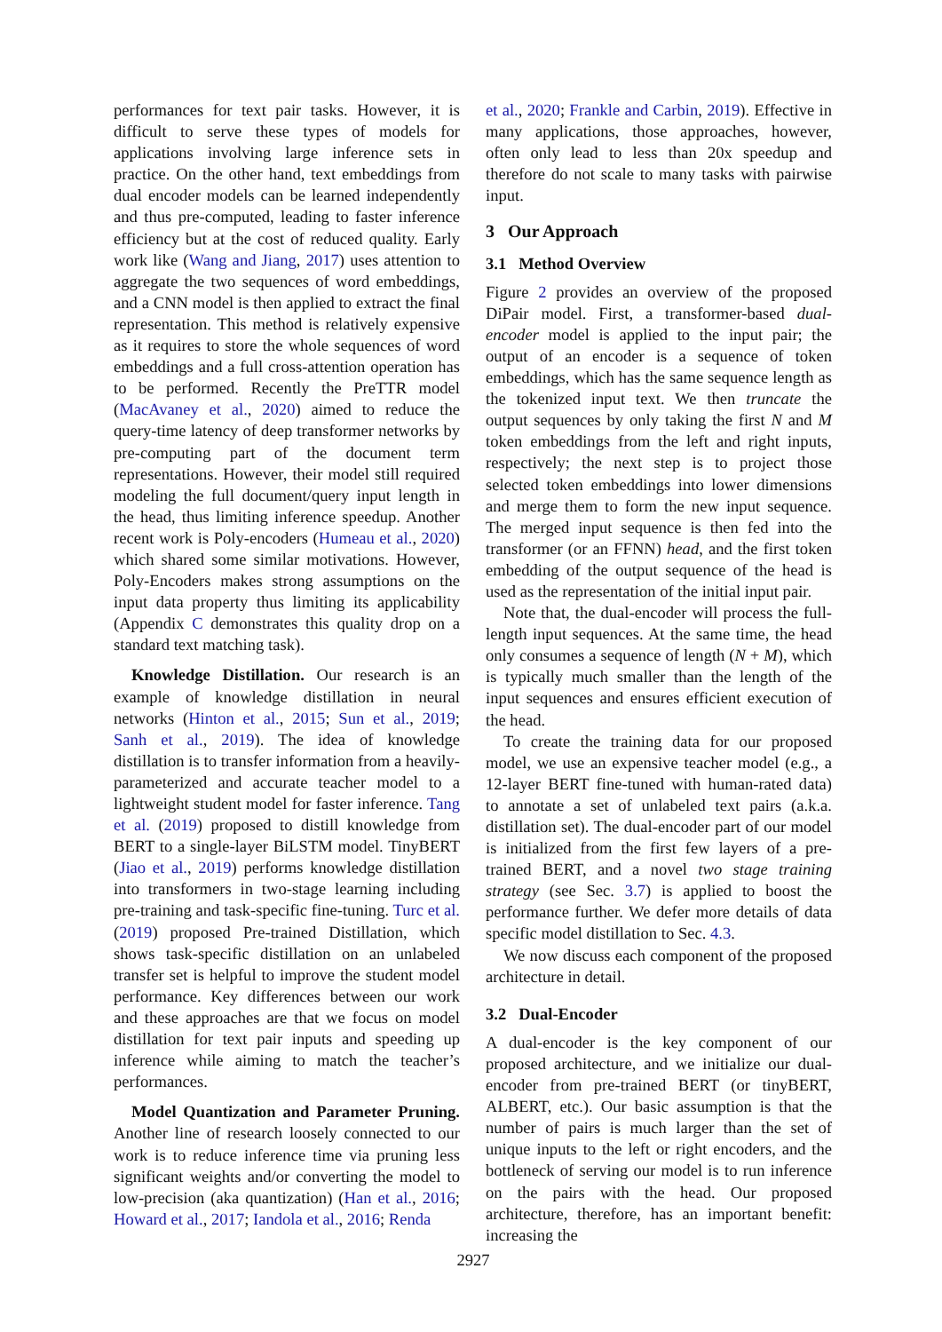performances for text pair tasks. However, it is difficult to serve these types of models for applications involving large inference sets in practice. On the other hand, text embeddings from dual encoder models can be learned independently and thus pre-computed, leading to faster inference efficiency but at the cost of reduced quality. Early work like (Wang and Jiang, 2017) uses attention to aggregate the two sequences of word embeddings, and a CNN model is then applied to extract the final representation. This method is relatively expensive as it requires to store the whole sequences of word embeddings and a full cross-attention operation has to be performed. Recently the PreTTR model (MacAvaney et al., 2020) aimed to reduce the query-time latency of deep transformer networks by pre-computing part of the document term representations. However, their model still required modeling the full document/query input length in the head, thus limiting inference speedup. Another recent work is Poly-encoders (Humeau et al., 2020) which shared some similar motivations. However, Poly-Encoders makes strong assumptions on the input data property thus limiting its applicability (Appendix C demonstrates this quality drop on a standard text matching task).
Knowledge Distillation. Our research is an example of knowledge distillation in neural networks (Hinton et al., 2015; Sun et al., 2019; Sanh et al., 2019). The idea of knowledge distillation is to transfer information from a heavily-parameterized and accurate teacher model to a lightweight student model for faster inference. Tang et al. (2019) proposed to distill knowledge from BERT to a single-layer BiLSTM model. TinyBERT (Jiao et al., 2019) performs knowledge distillation into transformers in two-stage learning including pre-training and task-specific fine-tuning. Turc et al. (2019) proposed Pre-trained Distillation, which shows task-specific distillation on an unlabeled transfer set is helpful to improve the student model performance. Key differences between our work and these approaches are that we focus on model distillation for text pair inputs and speeding up inference while aiming to match the teacher’s performances.
Model Quantization and Parameter Pruning. Another line of research loosely connected to our work is to reduce inference time via pruning less significant weights and/or converting the model to low-precision (aka quantization) (Han et al., 2016; Howard et al., 2017; Iandola et al., 2016; Renda
et al., 2020; Frankle and Carbin, 2019). Effective in many applications, those approaches, however, often only lead to less than 20x speedup and therefore do not scale to many tasks with pairwise input.
3 Our Approach
3.1 Method Overview
Figure 2 provides an overview of the proposed DiPair model. First, a transformer-based dual-encoder model is applied to the input pair; the output of an encoder is a sequence of token embeddings, which has the same sequence length as the tokenized input text. We then truncate the output sequences by only taking the first N and M token embeddings from the left and right inputs, respectively; the next step is to project those selected token embeddings into lower dimensions and merge them to form the new input sequence. The merged input sequence is then fed into the transformer (or an FFNN) head, and the first token embedding of the output sequence of the head is used as the representation of the initial input pair.
Note that, the dual-encoder will process the full-length input sequences. At the same time, the head only consumes a sequence of length (N + M), which is typically much smaller than the length of the input sequences and ensures efficient execution of the head.
To create the training data for our proposed model, we use an expensive teacher model (e.g., a 12-layer BERT fine-tuned with human-rated data) to annotate a set of unlabeled text pairs (a.k.a. distillation set). The dual-encoder part of our model is initialized from the first few layers of a pre-trained BERT, and a novel two stage training strategy (see Sec. 3.7) is applied to boost the performance further. We defer more details of data specific model distillation to Sec. 4.3.
We now discuss each component of the proposed architecture in detail.
3.2 Dual-Encoder
A dual-encoder is the key component of our proposed architecture, and we initialize our dual-encoder from pre-trained BERT (or tinyBERT, ALBERT, etc.). Our basic assumption is that the number of pairs is much larger than the set of unique inputs to the left or right encoders, and the bottleneck of serving our model is to run inference on the pairs with the head. Our proposed architecture, therefore, has an important benefit: increasing the
2927